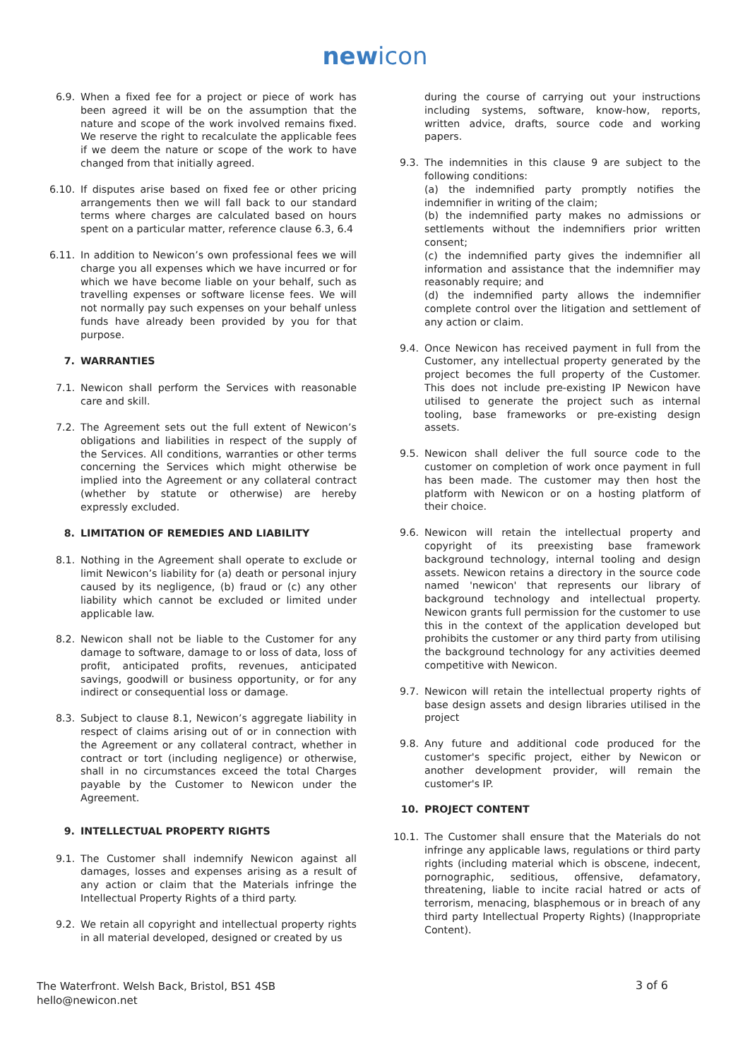new icon
6.9. When a fixed fee for a project or piece of work has been agreed it will be on the assumption that the nature and scope of the work involved remains fixed. We reserve the right to recalculate the applicable fees if we deem the nature or scope of the work to have changed from that initially agreed.
6.10. If disputes arise based on fixed fee or other pricing arrangements then we will fall back to our standard terms where charges are calculated based on hours spent on a particular matter, reference clause 6.3, 6.4
6.11. In addition to Newicon’s own professional fees we will charge you all expenses which we have incurred or for which we have become liable on your behalf, such as travelling expenses or software license fees. We will not normally pay such expenses on your behalf unless funds have already been provided by you for that purpose.
7. WARRANTIES
7.1. Newicon shall perform the Services with reasonable care and skill.
7.2. The Agreement sets out the full extent of Newicon’s obligations and liabilities in respect of the supply of the Services. All conditions, warranties or other terms concerning the Services which might otherwise be implied into the Agreement or any collateral contract (whether by statute or otherwise) are hereby expressly excluded.
8. LIMITATION OF REMEDIES AND LIABILITY
8.1. Nothing in the Agreement shall operate to exclude or limit Newicon’s liability for (a) death or personal injury caused by its negligence, (b) fraud or (c) any other liability which cannot be excluded or limited under applicable law.
8.2. Newicon shall not be liable to the Customer for any damage to software, damage to or loss of data, loss of profit, anticipated profits, revenues, anticipated savings, goodwill or business opportunity, or for any indirect or consequential loss or damage.
8.3. Subject to clause 8.1, Newicon’s aggregate liability in respect of claims arising out of or in connection with the Agreement or any collateral contract, whether in contract or tort (including negligence) or otherwise, shall in no circumstances exceed the total Charges payable by the Customer to Newicon under the Agreement.
9. INTELLECTUAL PROPERTY RIGHTS
9.1. The Customer shall indemnify Newicon against all damages, losses and expenses arising as a result of any action or claim that the Materials infringe the Intellectual Property Rights of a third party.
9.2. We retain all copyright and intellectual property rights in all material developed, designed or created by us
during the course of carrying out your instructions including systems, software, know-how, reports, written advice, drafts, source code and working papers.
9.3. The indemnities in this clause 9 are subject to the following conditions:
(a) the indemnified party promptly notifies the indemnifier in writing of the claim;
(b) the indemnified party makes no admissions or settlements without the indemnifiers prior written consent;
(c) the indemnified party gives the indemnifier all information and assistance that the indemnifier may reasonably require; and
(d) the indemnified party allows the indemnifier complete control over the litigation and settlement of any action or claim.
9.4. Once Newicon has received payment in full from the Customer, any intellectual property generated by the project becomes the full property of the Customer. This does not include pre-existing IP Newicon have utilised to generate the project such as internal tooling, base frameworks or pre-existing design assets.
9.5. Newicon shall deliver the full source code to the customer on completion of work once payment in full has been made. The customer may then host the platform with Newicon or on a hosting platform of their choice.
9.6. Newicon will retain the intellectual property and copyright of its preexisting base framework background technology, internal tooling and design assets. Newicon retains a directory in the source code named 'newicon' that represents our library of background technology and intellectual property. Newicon grants full permission for the customer to use this in the context of the application developed but prohibits the customer or any third party from utilising the background technology for any activities deemed competitive with Newicon.
9.7. Newicon will retain the intellectual property rights of base design assets and design libraries utilised in the project
9.8. Any future and additional code produced for the customer's specific project, either by Newicon or another development provider, will remain the customer's IP.
10. PROJECT CONTENT
10.1. The Customer shall ensure that the Materials do not infringe any applicable laws, regulations or third party rights (including material which is obscene, indecent, pornographic, seditious, offensive, defamatory, threatening, liable to incite racial hatred or acts of terrorism, menacing, blasphemous or in breach of any third party Intellectual Property Rights) (Inappropriate Content).
The Waterfront. Welsh Back, Bristol, BS1 4SB
hello@newicon.net
3 of 6